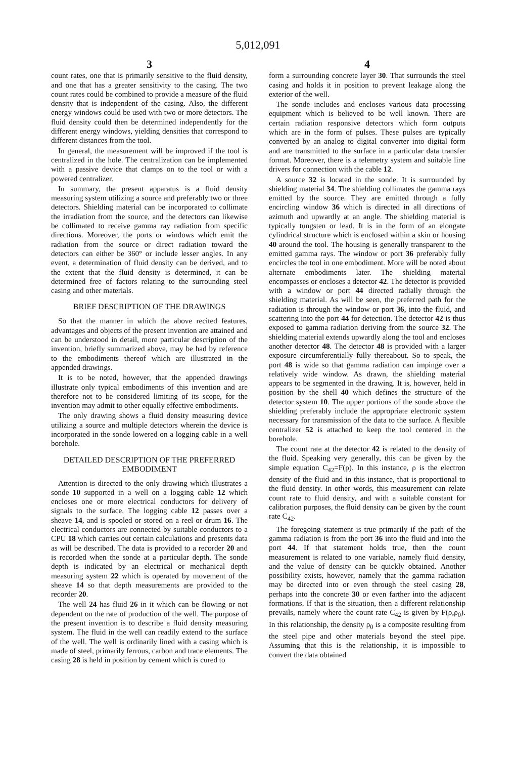5,012,091
3
count rates, one that is primarily sensitive to the fluid density, and one that has a greater sensitivity to the casing. The two count rates could be combined to provide a measure of the fluid density that is independent of the casing. Also, the different energy windows could be used with two or more detectors. The fluid density could then be determined independently for the different energy windows, yielding densities that correspond to different distances from the tool.
In general, the measurement will be improved if the tool is centralized in the hole. The centralization can be implemented with a passive device that clamps on to the tool or with a powered centralizer.
In summary, the present apparatus is a fluid density measuring system utilizing a source and preferably two or three detectors. Shielding material can be incorporated to collimate the irradiation from the source, and the detectors can likewise be collimated to receive gamma ray radiation from specific directions. Moreover, the ports or windows which emit the radiation from the source or direct radiation toward the detectors can either be 360° or include lesser angles. In any event, a determination of fluid density can be derived, and to the extent that the fluid density is determined, it can be determined free of factors relating to the surrounding steel casing and other materials.
BRIEF DESCRIPTION OF THE DRAWINGS
So that the manner in which the above recited features, advantages and objects of the present invention are attained and can be understood in detail, more particular description of the invention, briefly summarized above, may be had by reference to the embodiments thereof which are illustrated in the appended drawings.
It is to be noted, however, that the appended drawings illustrate only typical embodiments of this invention and are therefore not to be considered limiting of its scope, for the invention may admit to other equally effective embodiments.
The only drawing shows a fluid density measuring device utilizing a source and multiple detectors wherein the device is incorporated in the sonde lowered on a logging cable in a well borehole.
DETAILED DESCRIPTION OF THE PREFERRED EMBODIMENT
Attention is directed to the only drawing which illustrates a sonde 10 supported in a well on a logging cable 12 which encloses one or more electrical conductors for delivery of signals to the surface. The logging cable 12 passes over a sheave 14, and is spooled or stored on a reel or drum 16. The electrical conductors are connected by suitable conductors to a CPU 18 which carries out certain calculations and presents data as will be described. The data is provided to a recorder 20 and is recorded when the sonde at a particular depth. The sonde depth is indicated by an electrical or mechanical depth measuring system 22 which is operated by movement of the sheave 14 so that depth measurements are provided to the recorder 20.
The well 24 has fluid 26 in it which can be flowing or not dependent on the rate of production of the well. The purpose of the present invention is to describe a fluid density measuring system. The fluid in the well can readily extend to the surface of the well. The well is ordinarily lined with a casing which is made of steel, primarily ferrous, carbon and trace elements. The casing 28 is held in position by cement which is cured to
4
form a surrounding concrete layer 30. That surrounds the steel casing and holds it in position to prevent leakage along the exterior of the well.
The sonde includes and encloses various data processing equipment which is believed to be well known. There are certain radiation responsive detectors which form outputs which are in the form of pulses. These pulses are typically converted by an analog to digital converter into digital form and are transmitted to the surface in a particular data transfer format. Moreover, there is a telemetry system and suitable line drivers for connection with the cable 12.
A source 32 is located in the sonde. It is surrounded by shielding material 34. The shielding collimates the gamma rays emitted by the source. They are emitted through a fully encircling window 36 which is directed in all directions of azimuth and upwardly at an angle. The shielding material is typically tungsten or lead. It is in the form of an elongate cylindrical structure which is enclosed within a skin or housing 40 around the tool. The housing is generally transparent to the emitted gamma rays. The window or port 36 preferably fully encircles the tool in one embodiment. More will be noted about alternate embodiments later. The shielding material encompasses or encloses a detector 42. The detector is provided with a window or port 44 directed radially through the shielding material. As will be seen, the preferred path for the radiation is through the window or port 36, into the fluid, and scattering into the port 44 for detection. The detector 42 is thus exposed to gamma radiation deriving from the source 32. The shielding material extends upwardly along the tool and encloses another detector 48. The detector 48 is provided with a larger exposure circumferentially fully thereabout. So to speak, the port 48 is wide so that gamma radiation can impinge over a relatively wide window. As drawn, the shielding material appears to be segmented in the drawing. It is, however, held in position by the shell 40 which defines the structure of the detector system 10. The upper portions of the sonde above the shielding preferably include the appropriate electronic system necessary for transmission of the data to the surface. A flexible centralizer 52 is attached to keep the tool centered in the borehole.
The count rate at the detector 42 is related to the density of the fluid. Speaking very generally, this can be given by the simple equation C<sub>42</sub>=F(ρ). In this instance, ρ is the electron density of the fluid and in this instance, that is proportional to the fluid density. In other words, this measurement can relate count rate to fluid density, and with a suitable constant for calibration purposes, the fluid density can be given by the count rate C<sub>42</sub>.
The foregoing statement is true primarily if the path of the gamma radiation is from the port 36 into the fluid and into the port 44. If that statement holds true, then the count measurement is related to one variable, namely fluid density, and the value of density can be quickly obtained. Another possibility exists, however, namely that the gamma radiation may be directed into or even through the steel casing 28, perhaps into the concrete 30 or even farther into the adjacent formations. If that is the situation, then a different relationship prevails, namely where the count rate C<sub>42</sub> is given by F(ρ,ρ<sub>0</sub>). In this relationship, the density ρ<sub>0</sub> is a composite resulting from the steel pipe and other materials beyond the steel pipe. Assuming that this is the relationship, it is impossible to convert the data obtained